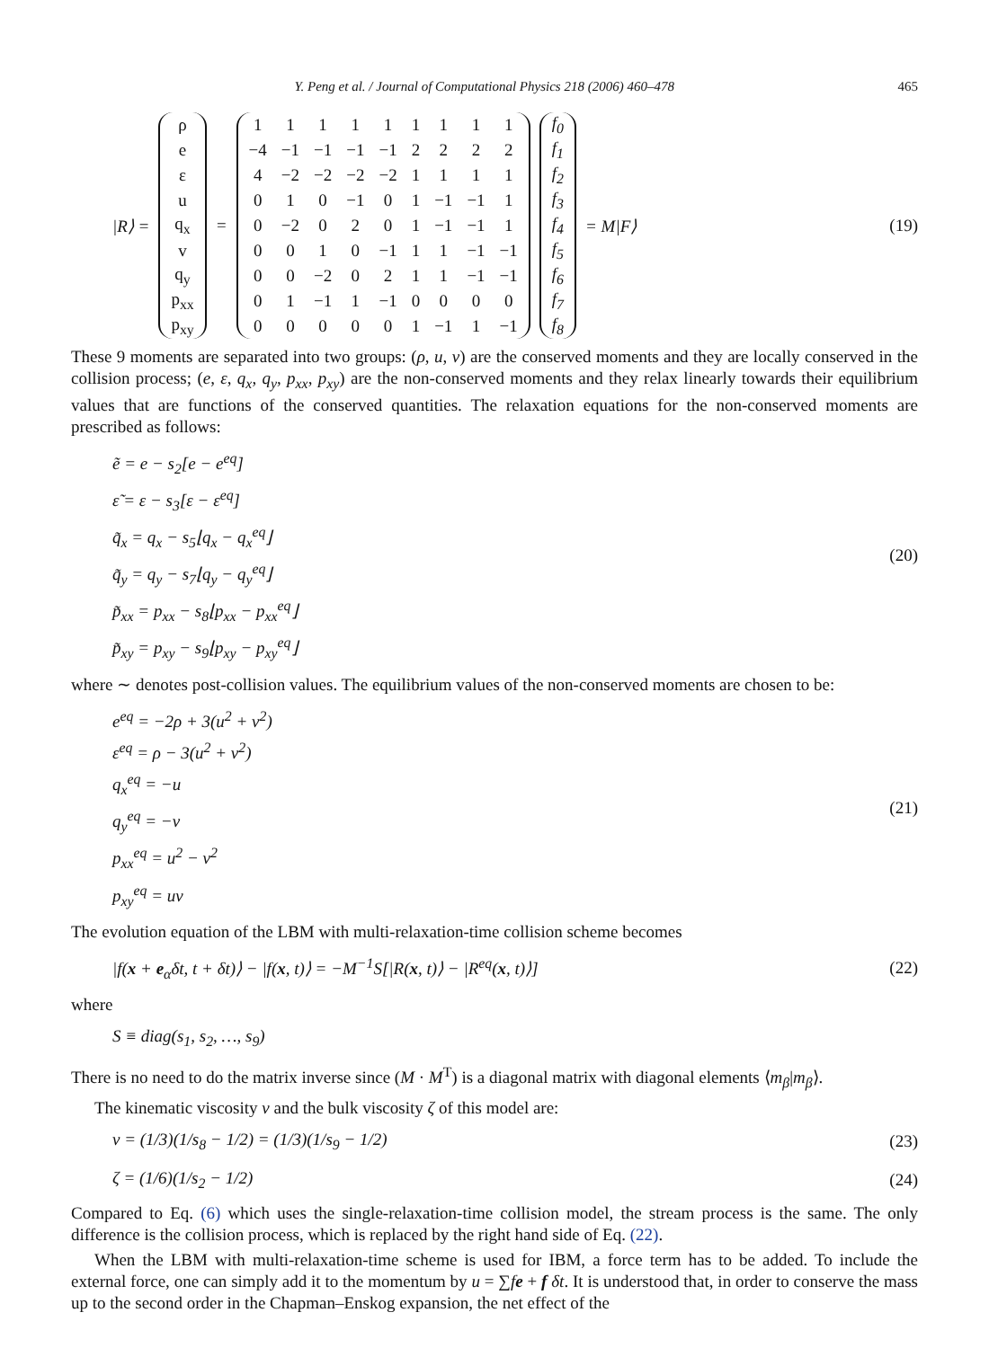Y. Peng et al. / Journal of Computational Physics 218 (2006) 460–478 465
|R⟩ =
| ρ |
| e |
| ε |
| u |
| q<sub>x</sub> |
| v |
| q<sub>y</sub> |
| p<sub>xx</sub> |
| p<sub>xy</sub> |
=
| 1 | 1 | 1 | 1 | 1 | 1 | 1 | 1 | 1 |
| −4 | −1 | −1 | −1 | −1 | 2 | 2 | 2 | 2 |
| 4 | −2 | −2 | −2 | −2 | 1 | 1 | 1 | 1 |
| 0 | 1 | 0 | −1 | 0 | 1 | −1 | −1 | 1 |
| 0 | −2 | 0 | 2 | 0 | 1 | −1 | −1 | 1 |
| 0 | 0 | 1 | 0 | −1 | 1 | 1 | −1 | −1 |
| 0 | 0 | −2 | 0 | 2 | 1 | 1 | −1 | −1 |
| 0 | 1 | −1 | 1 | −1 | 0 | 0 | 0 | 0 |
| 0 | 0 | 0 | 0 | 0 | 1 | −1 | 1 | −1 |
| f<sub>0</sub> |
| f<sub>1</sub> |
| f<sub>2</sub> |
| f<sub>3</sub> |
| f<sub>4</sub> |
| f<sub>5</sub> |
| f<sub>6</sub> |
| f<sub>7</sub> |
| f<sub>8</sub> |
= M|F⟩
(19)
These 9 moments are separated into two groups: (ρ, u, v) are the conserved moments and they are locally conserved in the collision process; (e, ε, q<sub>x</sub>, q<sub>y</sub>, p<sub>xx</sub>, p<sub>xy</sub>) are the non-conserved moments and they relax linearly towards their equilibrium values that are functions of the conserved quantities. The relaxation equations for the non-conserved moments are prescribed as follows:
ẽ = e − s<sub>2</sub>[e − e<sup>eq</sup>]
ε̃ = ε − s<sub>3</sub>[ε − ε<sup>eq</sup>]
q̃<sub>x</sub> = q<sub>x</sub> − s<sub>5</sub>⌊q<sub>x</sub> − q<sub>x</sub><sup>eq</sup>⌋
q̃<sub>y</sub> = q<sub>y</sub> − s<sub>7</sub>⌊q<sub>y</sub> − q<sub>y</sub><sup>eq</sup>⌋
p̃<sub>xx</sub> = p<sub>xx</sub> − s<sub>8</sub>⌊p<sub>xx</sub> − p<sub>xx</sub><sup>eq</sup>⌋
p̃<sub>xy</sub> = p<sub>xy</sub> − s<sub>9</sub>⌊p<sub>xy</sub> − p<sub>xy</sub><sup>eq</sup>⌋
(20)
where ∼ denotes post-collision values. The equilibrium values of the non-conserved moments are chosen to be:
e<sup>eq</sup> = −2ρ + 3(u<sup>2</sup> + v<sup>2</sup>)
ε<sup>eq</sup> = ρ − 3(u<sup>2</sup> + v<sup>2</sup>)
q<sub>x</sub><sup>eq</sup> = −u
q<sub>y</sub><sup>eq</sup> = −v
p<sub>xx</sub><sup>eq</sup> = u<sup>2</sup> − v<sup>2</sup>
p<sub>xy</sub><sup>eq</sup> = uv
(21)
The evolution equation of the LBM with multi-relaxation-time collision scheme becomes
|f(x + e<sub>α</sub>δt, t + δt)⟩ − |f(x, t)⟩ = −M<sup>−1</sup>S[|R(x, t)⟩ − |R<sup>eq</sup>(x, t)⟩]
(22)
where
S ≡ diag(s<sub>1</sub>, s<sub>2</sub>, …, s<sub>9</sub>)
There is no need to do the matrix inverse since (M · M<sup>T</sup>) is a diagonal matrix with diagonal elements ⟨m<sub>β</sub>|m<sub>β</sub>⟩.
The kinematic viscosity ν and the bulk viscosity ζ of this model are:
ν = (1/3)(1/s<sub>8</sub> − 1/2) = (1/3)(1/s<sub>9</sub> − 1/2)
(23)
ζ = (1/6)(1/s<sub>2</sub> − 1/2)
(24)
Compared to Eq. (6) which uses the single-relaxation-time collision model, the stream process is the same. The only difference is the collision process, which is replaced by the right hand side of Eq. (22).
When the LBM with multi-relaxation-time scheme is used for IBM, a force term has to be added. To include the external force, one can simply add it to the momentum by u = ∑fe + f δt. It is understood that, in order to conserve the mass up to the second order in the Chapman–Enskog expansion, the net effect of the